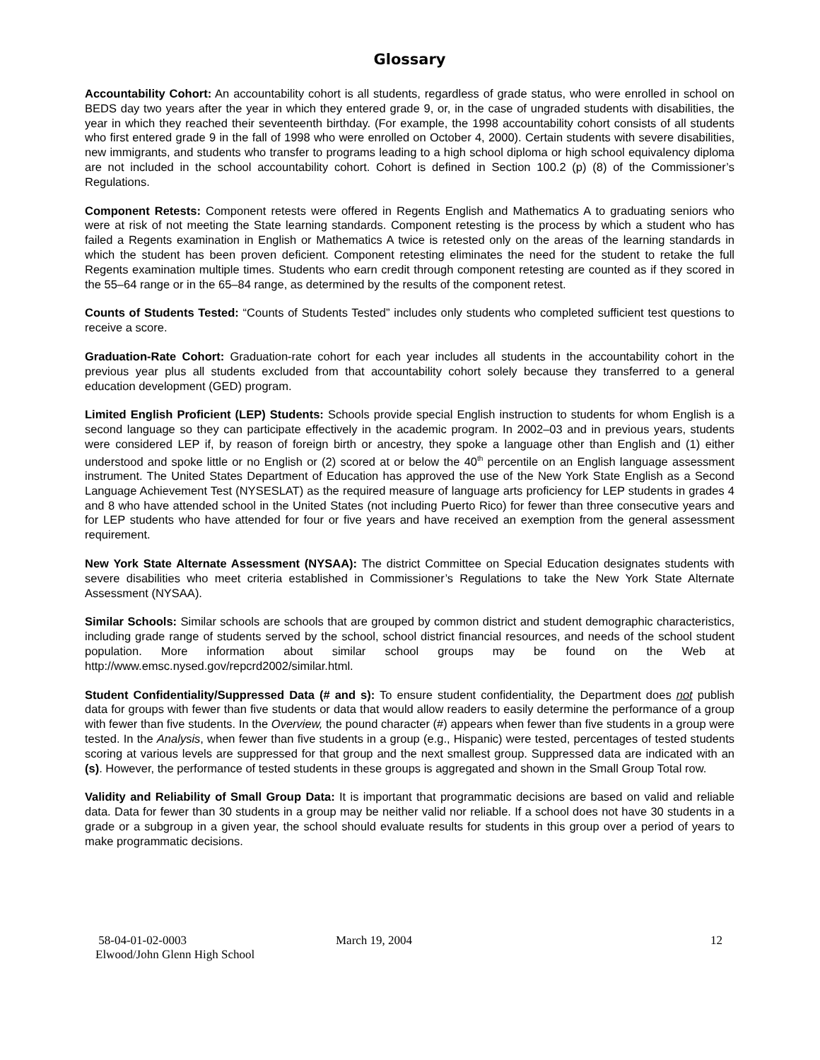Glossary
Accountability Cohort: An accountability cohort is all students, regardless of grade status, who were enrolled in school on BEDS day two years after the year in which they entered grade 9, or, in the case of ungraded students with disabilities, the year in which they reached their seventeenth birthday. (For example, the 1998 accountability cohort consists of all students who first entered grade 9 in the fall of 1998 who were enrolled on October 4, 2000). Certain students with severe disabilities, new immigrants, and students who transfer to programs leading to a high school diploma or high school equivalency diploma are not included in the school accountability cohort. Cohort is defined in Section 100.2 (p) (8) of the Commissioner’s Regulations.
Component Retests: Component retests were offered in Regents English and Mathematics A to graduating seniors who were at risk of not meeting the State learning standards. Component retesting is the process by which a student who has failed a Regents examination in English or Mathematics A twice is retested only on the areas of the learning standards in which the student has been proven deficient. Component retesting eliminates the need for the student to retake the full Regents examination multiple times. Students who earn credit through component retesting are counted as if they scored in the 55–64 range or in the 65–84 range, as determined by the results of the component retest.
Counts of Students Tested: “Counts of Students Tested” includes only students who completed sufficient test questions to receive a score.
Graduation-Rate Cohort: Graduation-rate cohort for each year includes all students in the accountability cohort in the previous year plus all students excluded from that accountability cohort solely because they transferred to a general education development (GED) program.
Limited English Proficient (LEP) Students: Schools provide special English instruction to students for whom English is a second language so they can participate effectively in the academic program. In 2002–03 and in previous years, students were considered LEP if, by reason of foreign birth or ancestry, they spoke a language other than English and (1) either understood and spoke little or no English or (2) scored at or below the 40<sup>th</sup> percentile on an English language assessment instrument. The United States Department of Education has approved the use of the New York State English as a Second Language Achievement Test (NYSESLAT) as the required measure of language arts proficiency for LEP students in grades 4 and 8 who have attended school in the United States (not including Puerto Rico) for fewer than three consecutive years and for LEP students who have attended for four or five years and have received an exemption from the general assessment requirement.
New York State Alternate Assessment (NYSAA): The district Committee on Special Education designates students with severe disabilities who meet criteria established in Commissioner’s Regulations to take the New York State Alternate Assessment (NYSAA).
Similar Schools: Similar schools are schools that are grouped by common district and student demographic characteristics, including grade range of students served by the school, school district financial resources, and needs of the school student population. More information about similar school groups may be found on the Web at http://www.emsc.nysed.gov/repcrd2002/similar.html.
Student Confidentiality/Suppressed Data (# and s): To ensure student confidentiality, the Department does not publish data for groups with fewer than five students or data that would allow readers to easily determine the performance of a group with fewer than five students. In the Overview, the pound character (#) appears when fewer than five students in a group were tested. In the Analysis, when fewer than five students in a group (e.g., Hispanic) were tested, percentages of tested students scoring at various levels are suppressed for that group and the next smallest group. Suppressed data are indicated with an (s). However, the performance of tested students in these groups is aggregated and shown in the Small Group Total row.
Validity and Reliability of Small Group Data: It is important that programmatic decisions are based on valid and reliable data. Data for fewer than 30 students in a group may be neither valid nor reliable. If a school does not have 30 students in a grade or a subgroup in a given year, the school should evaluate results for students in this group over a period of years to make programmatic decisions.
58-04-01-02-0003
Elwood/John Glenn High School
March 19, 2004 12